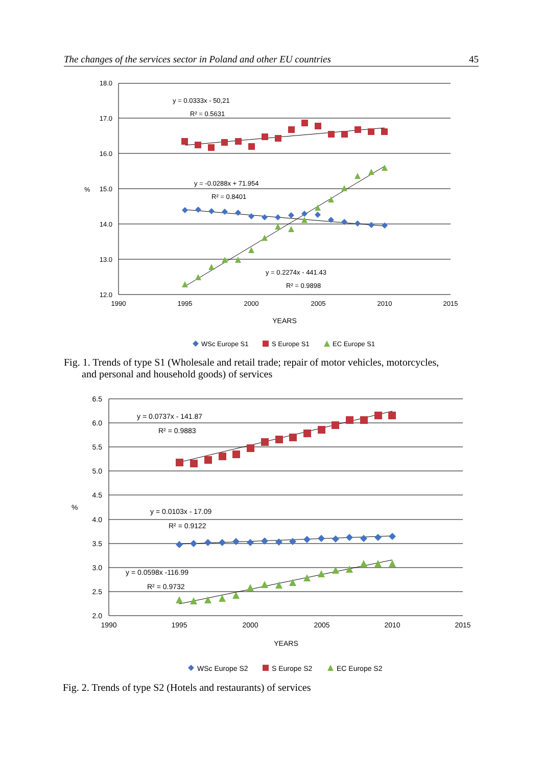The changes of the services sector in Poland and other EU countries 45
18.0
17.0
16.0
15.0
14.0
13.0
12.0
1990
1995
2000
2005
2010
2015
YEARS
%
y = 0.0333x - 50,21
R² = 0.5631
y = -0.0288x + 71.954
R² = 0.8401
y = 0.2274x - 441.43
R² = 0.9898
WSc Europe S1
S Europe S1
EC Europe S1
Fig. 1. Trends of type S1 (Wholesale and retail trade; repair of motor vehicles, motorcycles,
and personal and household goods) of services
6.5
6.0
5.5
5.0
4.5
4.0
3.5
3.0
2.5
2.0
1990
1995
2000
2005
2010
2015
YEARS
%
y = 0.0737x - 141.87
R² = 0.9883
y = 0.0103x - 17.09
R² = 0.9122
y = 0.0598x -116.99
R² = 0.9732
WSc Europe S2
S Europe S2
EC Europe S2
Fig. 2. Trends of type S2 (Hotels and restaurants) of services